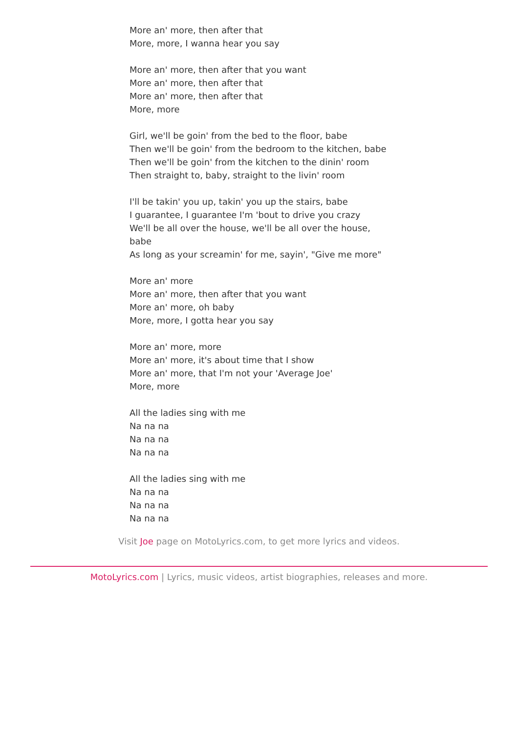More an' more, then after that
More, more, I wanna hear you say
More an' more, then after that you want
More an' more, then after that
More an' more, then after that
More, more
Girl, we'll be goin' from the bed to the floor, babe
Then we'll be goin' from the bedroom to the kitchen, babe
Then we'll be goin' from the kitchen to the dinin' room
Then straight to, baby, straight to the livin' room
I'll be takin' you up, takin' you up the stairs, babe
I guarantee, I guarantee I'm 'bout to drive you crazy
We'll be all over the house, we'll be all over the house, babe
As long as your screamin' for me, sayin', "Give me more"
More an' more
More an' more, then after that you want
More an' more, oh baby
More, more, I gotta hear you say
More an' more, more
More an' more, it's about time that I show
More an' more, that I'm not your 'Average Joe'
More, more
All the ladies sing with me
Na na na
Na na na
Na na na
All the ladies sing with me
Na na na
Na na na
Na na na
Visit Joe page on MotoLyrics.com, to get more lyrics and videos.
MotoLyrics.com | Lyrics, music videos, artist biographies, releases and more.